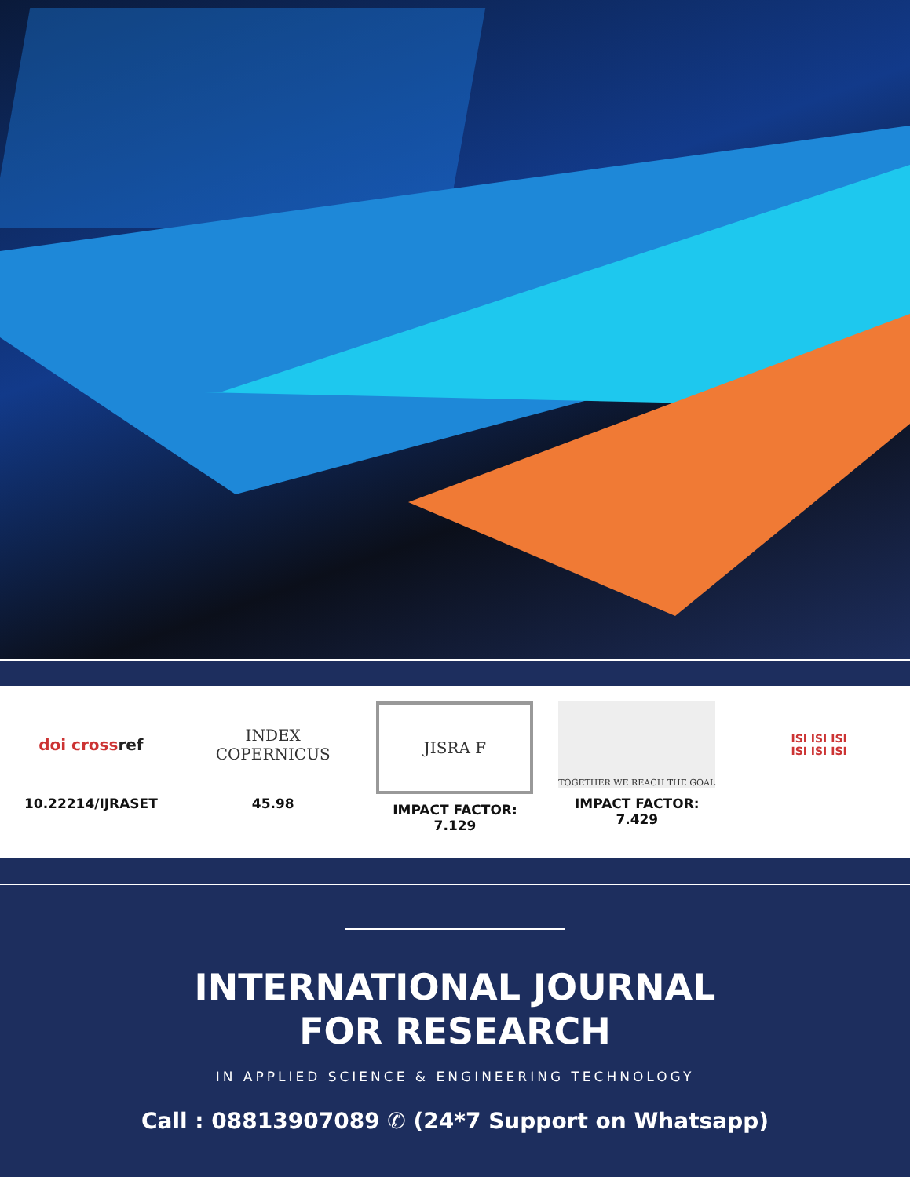doi crossref
10.22214/IJRASET
INDEX
COPERNICUS
45.98
JISRA F
IMPACT FACTOR:
7.129
TOGETHER WE REACH THE GOAL
IMPACT FACTOR:
7.429
ISI ISI ISI
ISI ISI ISI
INTERNATIONAL JOURNAL
FOR RESEARCH
IN APPLIED SCIENCE & ENGINEERING TECHNOLOGY
Call : 08813907089 ✆ (24*7 Support on Whatsapp)